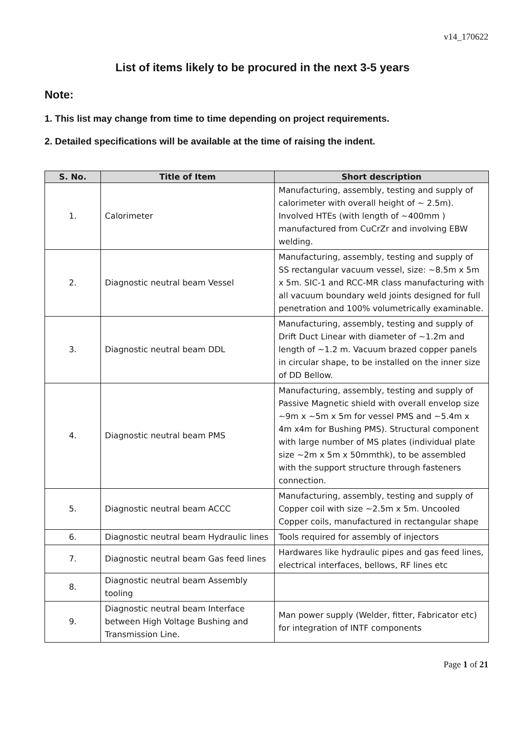v14_170622
List of items likely to be procured in the next 3-5 years
Note:
1. This list may change from time to time depending on project requirements.
2. Detailed specifications will be available at the time of raising the indent.
| S. No. | Title of Item | Short description |
| --- | --- | --- |
| 1. | Calorimeter | Manufacturing, assembly, testing and supply of calorimeter with overall height of ~ 2.5m). Involved HTEs (with length of ~400mm ) manufactured from CuCrZr and involving EBW welding. |
| 2. | Diagnostic neutral beam Vessel | Manufacturing, assembly, testing and supply of SS rectangular vacuum vessel, size: ~8.5m x 5m x 5m. SIC-1 and RCC-MR class manufacturing with all vacuum boundary weld joints designed for full penetration and 100% volumetrically examinable. |
| 3. | Diagnostic neutral beam DDL | Manufacturing, assembly, testing and supply of Drift Duct Linear with diameter of ~1.2m and length of ~1.2 m. Vacuum brazed copper panels in circular shape, to be installed on the inner size of DD Bellow. |
| 4. | Diagnostic neutral beam PMS | Manufacturing, assembly, testing and supply of Passive Magnetic shield with overall envelop size ~9m x ~5m x 5m for vessel PMS and ~5.4m x 4m x4m for Bushing PMS). Structural component with large number of MS plates (individual plate size ~2m x 5m x 50mmthk), to be assembled with the support structure through fasteners connection. |
| 5. | Diagnostic neutral beam ACCC | Manufacturing, assembly, testing and supply of Copper coil with size ~2.5m x 5m. Uncooled Copper coils, manufactured in rectangular shape |
| 6. | Diagnostic neutral beam Hydraulic lines | Tools required for assembly of injectors |
| 7. | Diagnostic neutral beam Gas feed lines | Hardwares like hydraulic pipes and gas feed lines, electrical interfaces, bellows, RF lines etc |
| 8. | Diagnostic neutral beam Assembly tooling | |
| 9. | Diagnostic neutral beam Interface between High Voltage Bushing and Transmission Line. | Man power supply (Welder, fitter, Fabricator etc) for integration of INTF components |
Page 1 of 21